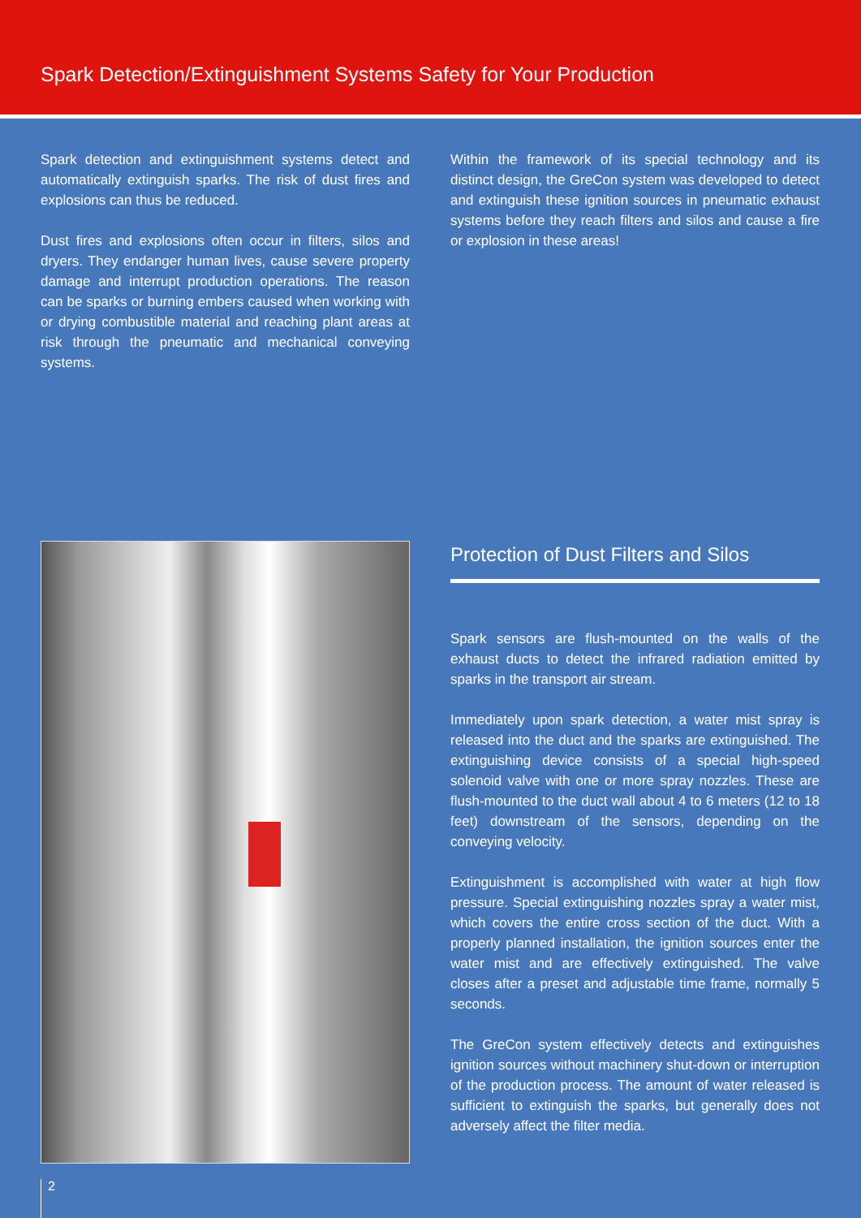Spark Detection/Extinguishment Systems Safety for Your Production
Spark detection and extinguishment systems detect and automatically extinguish sparks. The risk of dust fires and explosions can thus be reduced.
Dust fires and explosions often occur in filters, silos and dryers. They endanger human lives, cause severe property damage and interrupt production operations. The reason can be sparks or burning embers caused when working with or drying combustible material and reaching plant areas at risk through the pneumatic and mechanical conveying systems.
Within the framework of its special technology and its distinct design, the GreCon system was developed to detect and extinguish these ignition sources in pneumatic exhaust systems before they reach filters and silos and cause a fire or explosion in these areas!
Protection of Dust Filters and Silos
Spark sensors are flush-mounted on the walls of the exhaust ducts to detect the infrared radiation emitted by sparks in the transport air stream.
Immediately upon spark detection, a water mist spray is released into the duct and the sparks are extinguished. The extinguishing device consists of a special high-speed solenoid valve with one or more spray nozzles. These are flush-mounted to the duct wall about 4 to 6 meters (12 to 18 feet) downstream of the sensors, depending on the conveying velocity.
Extinguishment is accomplished with water at high flow pressure. Special extinguishing nozzles spray a water mist, which covers the entire cross section of the duct. With a properly planned installation, the ignition sources enter the water mist and are effectively extinguished. The valve closes after a preset and adjustable time frame, normally 5 seconds.
The GreCon system effectively detects and extinguishes ignition sources without machinery shut-down or interruption of the production process. The amount of water released is sufficient to extinguish the sparks, but generally does not adversely affect the filter media.
2